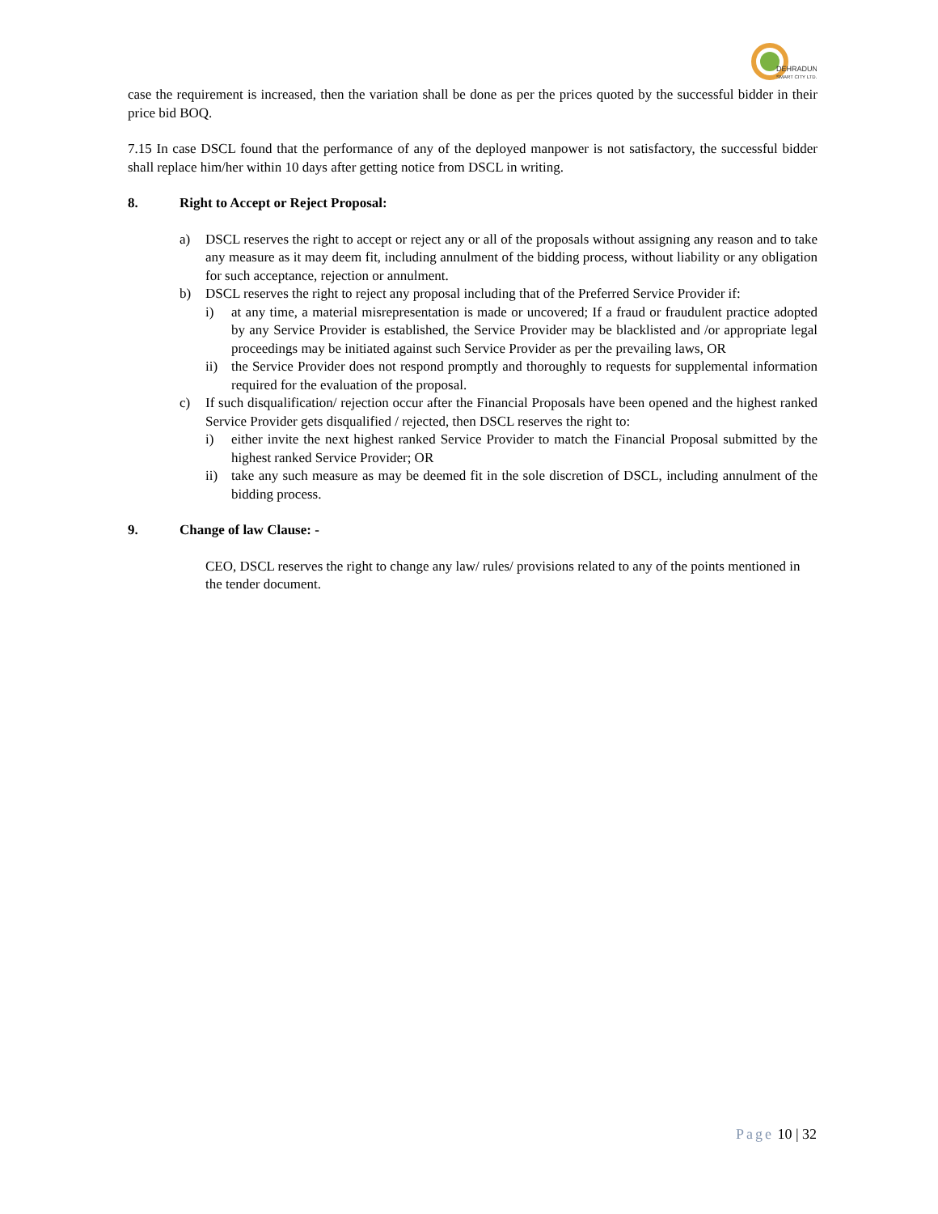DEHRADUN
SMART CITY LTD.
case the requirement is increased, then the variation shall be done as per the prices quoted by the successful bidder in their price bid BOQ.
7.15 In case DSCL found that the performance of any of the deployed manpower is not satisfactory, the successful bidder shall replace him/her within 10 days after getting notice from DSCL in writing.
8. Right to Accept or Reject Proposal:
a) DSCL reserves the right to accept or reject any or all of the proposals without assigning any reason and to take any measure as it may deem fit, including annulment of the bidding process, without liability or any obligation for such acceptance, rejection or annulment.
b) DSCL reserves the right to reject any proposal including that of the Preferred Service Provider if:
i) at any time, a material misrepresentation is made or uncovered; If a fraud or fraudulent practice adopted by any Service Provider is established, the Service Provider may be blacklisted and /or appropriate legal proceedings may be initiated against such Service Provider as per the prevailing laws, OR
ii) the Service Provider does not respond promptly and thoroughly to requests for supplemental information required for the evaluation of the proposal.
c) If such disqualification/ rejection occur after the Financial Proposals have been opened and the highest ranked Service Provider gets disqualified / rejected, then DSCL reserves the right to:
i) either invite the next highest ranked Service Provider to match the Financial Proposal submitted by the highest ranked Service Provider; OR
ii) take any such measure as may be deemed fit in the sole discretion of DSCL, including annulment of the bidding process.
9. Change of law Clause: -
CEO, DSCL reserves the right to change any law/ rules/ provisions related to any of the points mentioned in the tender document.
Page 10 | 32